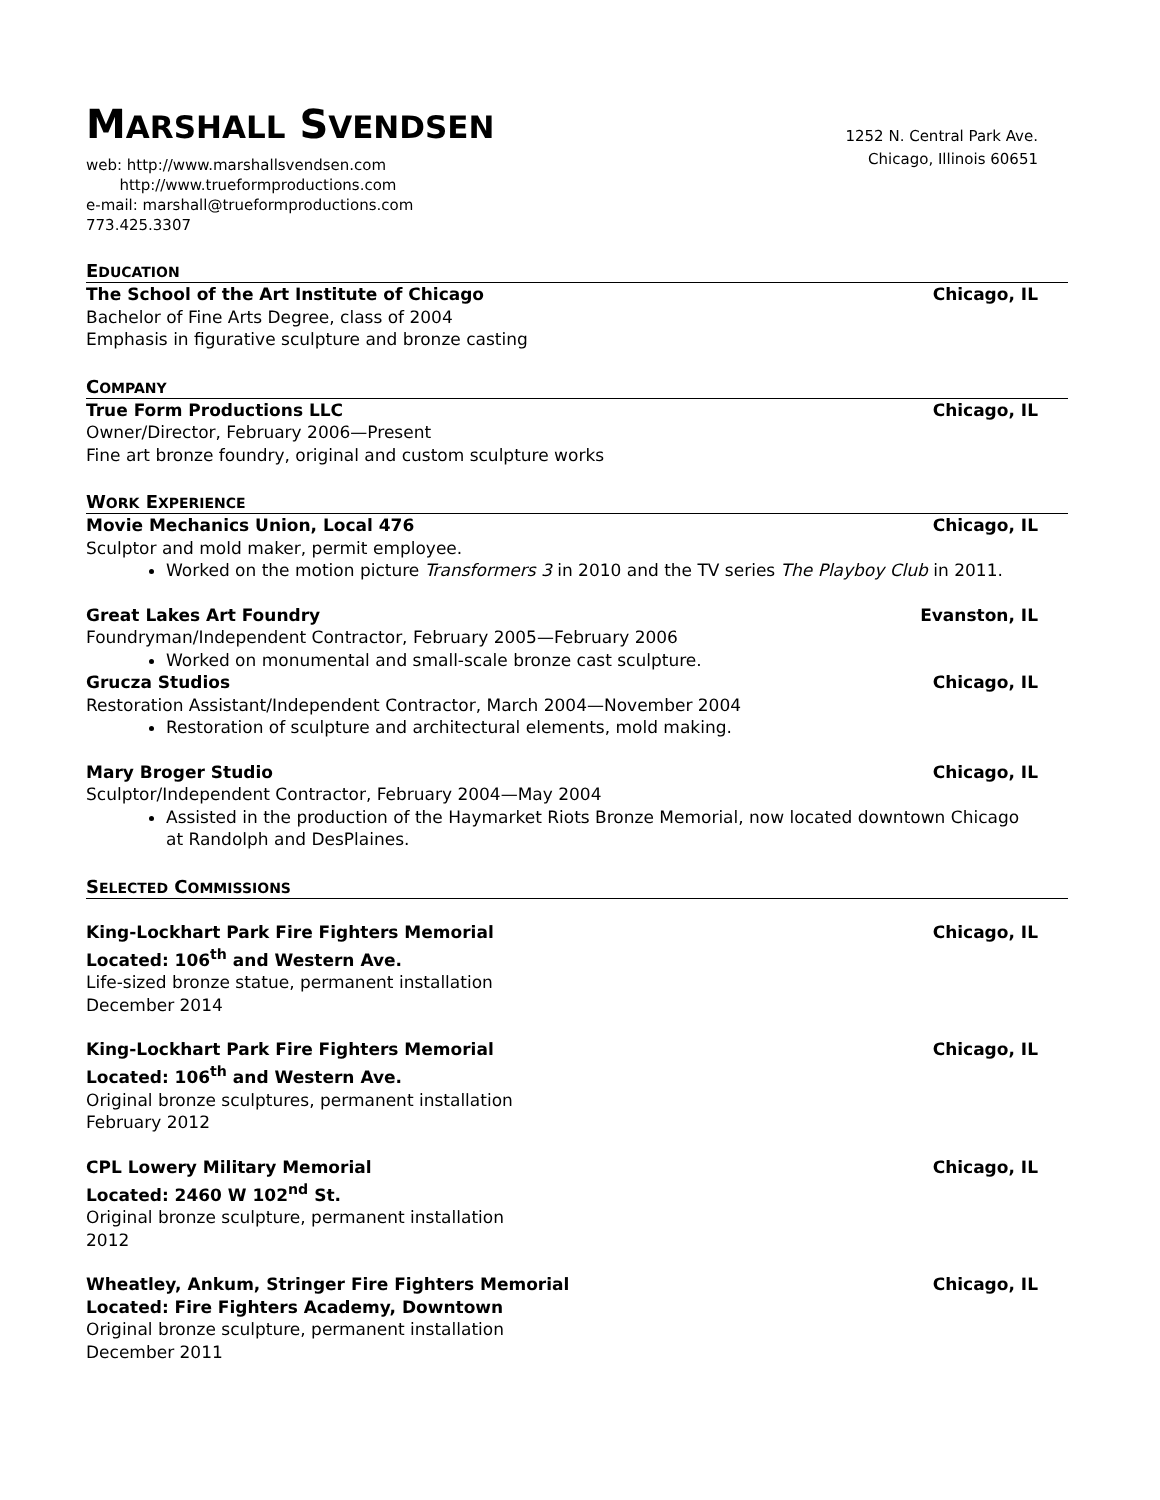MARSHALL SVENDSEN
web: http://www.marshallsvendsen.com
http://www.trueformproductions.com
e-mail: marshall@trueformproductions.com
773.425.3307
1252 N. Central Park Ave.
Chicago, Illinois 60651
EDUCATION
The School of the Art Institute of Chicago Chicago, IL
Bachelor of Fine Arts Degree, class of 2004
Emphasis in figurative sculpture and bronze casting
COMPANY
True Form Productions LLC Chicago, IL
Owner/Director, February 2006—Present
Fine art bronze foundry, original and custom sculpture works
WORK EXPERIENCE
Movie Mechanics Union, Local 476 Chicago, IL
Sculptor and mold maker, permit employee.
Worked on the motion picture Transformers 3 in 2010 and the TV series The Playboy Club in 2011.
Great Lakes Art Foundry Evanston, IL
Foundryman/Independent Contractor, February 2005—February 2006
Worked on monumental and small-scale bronze cast sculpture.
Grucza Studios Chicago, IL
Restoration Assistant/Independent Contractor, March 2004—November 2004
Restoration of sculpture and architectural elements, mold making.
Mary Broger Studio Chicago, IL
Sculptor/Independent Contractor, February 2004—May 2004
Assisted in the production of the Haymarket Riots Bronze Memorial, now located downtown Chicago at Randolph and DesPlaines.
SELECTED COMMISSIONS
King-Lockhart Park Fire Fighters Memorial Chicago, IL
Located: 106<sup>th</sup> and Western Ave.
Life-sized bronze statue, permanent installation
December 2014
King-Lockhart Park Fire Fighters Memorial Chicago, IL
Located: 106<sup>th</sup> and Western Ave.
Original bronze sculptures, permanent installation
February 2012
CPL Lowery Military Memorial Chicago, IL
Located: 2460 W 102<sup>nd</sup> St.
Original bronze sculpture, permanent installation
2012
Wheatley, Ankum, Stringer Fire Fighters Memorial Chicago, IL
Located: Fire Fighters Academy, Downtown
Original bronze sculpture, permanent installation
December 2011